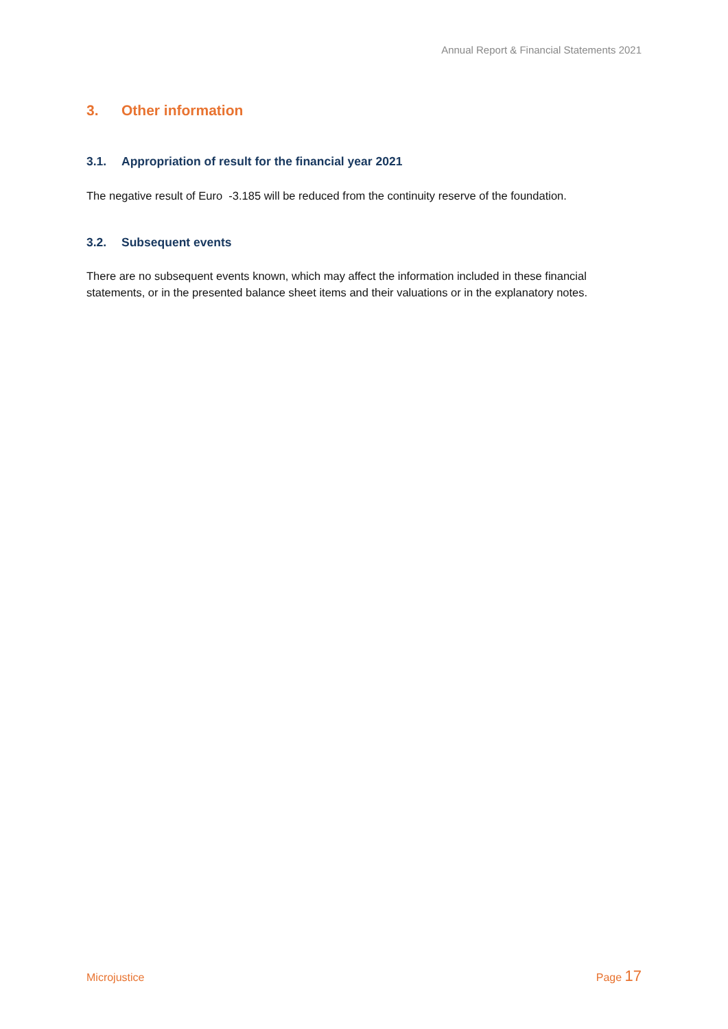Annual Report & Financial Statements 2021
3. Other information
3.1. Appropriation of result for the financial year 2021
The negative result of Euro -3.185 will be reduced from the continuity reserve of the foundation.
3.2. Subsequent events
There are no subsequent events known, which may affect the information included in these financial statements, or in the presented balance sheet items and their valuations or in the explanatory notes.
Microjustice Page 17